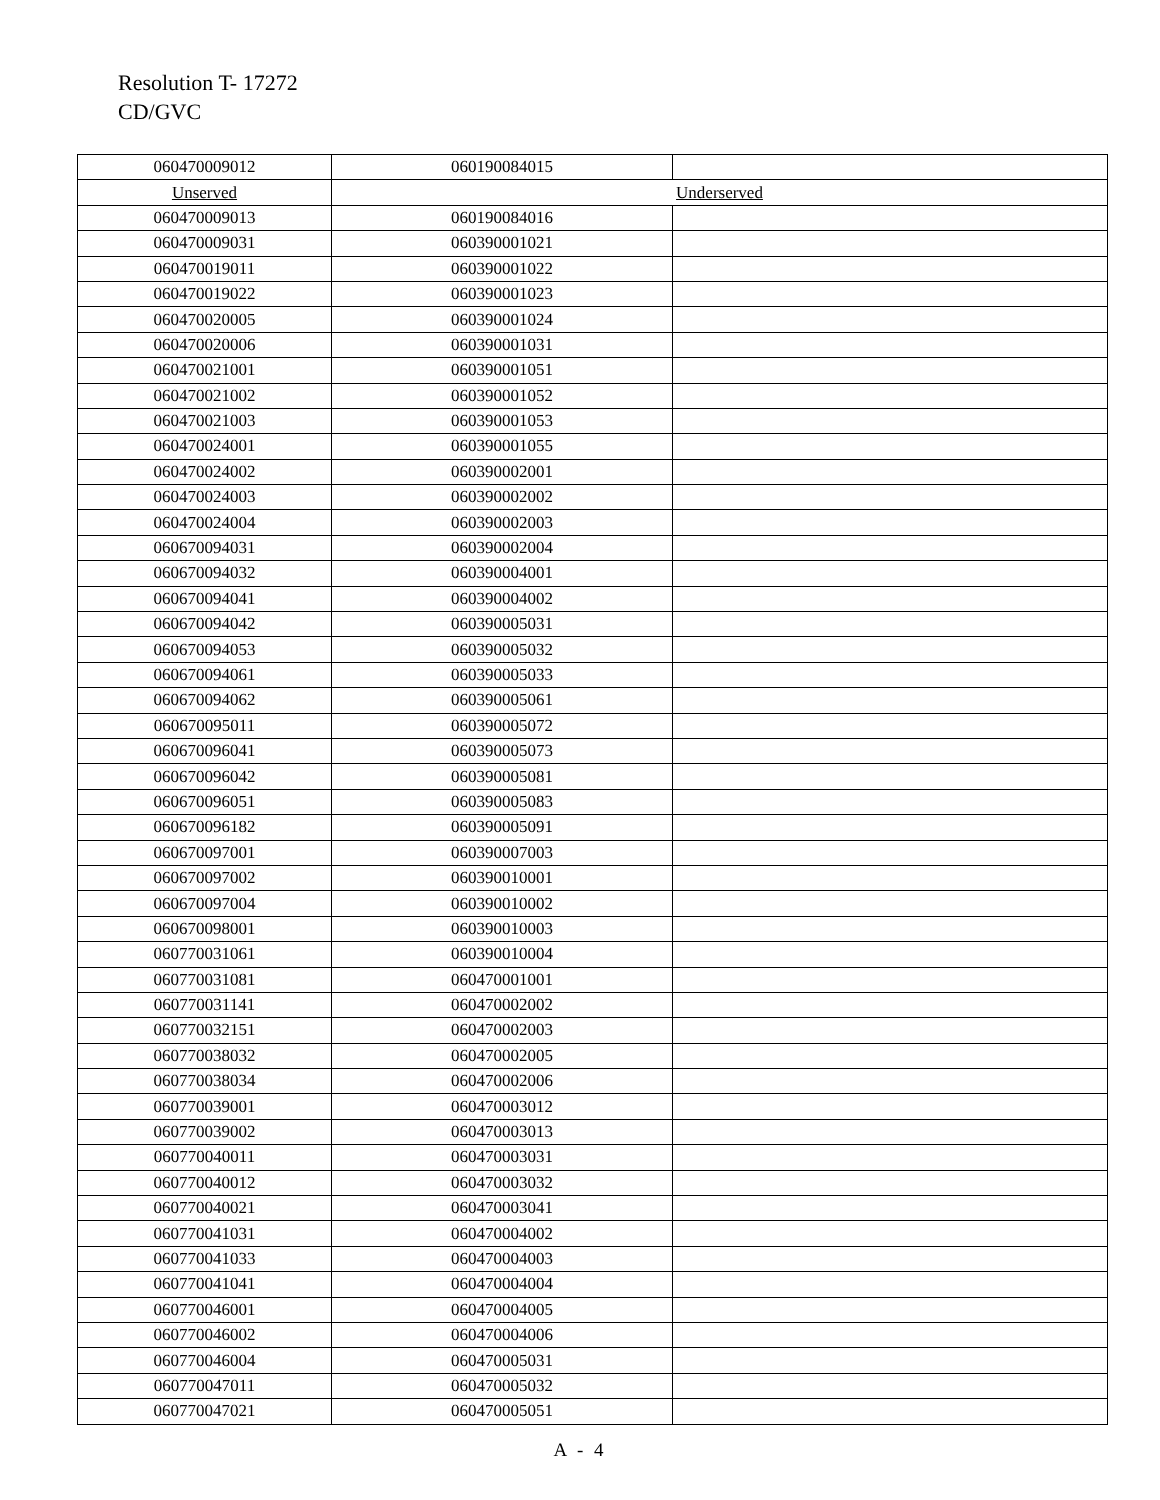Resolution T- 17272
CD/GVC
| 060470009012 | 060190084015 | |
| Unserved | Underserved | |
| 060470009013 | 060190084016 | |
| 060470009031 | 060390001021 | |
| 060470019011 | 060390001022 | |
| 060470019022 | 060390001023 | |
| 060470020005 | 060390001024 | |
| 060470020006 | 060390001031 | |
| 060470021001 | 060390001051 | |
| 060470021002 | 060390001052 | |
| 060470021003 | 060390001053 | |
| 060470024001 | 060390001055 | |
| 060470024002 | 060390002001 | |
| 060470024003 | 060390002002 | |
| 060470024004 | 060390002003 | |
| 060670094031 | 060390002004 | |
| 060670094032 | 060390004001 | |
| 060670094041 | 060390004002 | |
| 060670094042 | 060390005031 | |
| 060670094053 | 060390005032 | |
| 060670094061 | 060390005033 | |
| 060670094062 | 060390005061 | |
| 060670095011 | 060390005072 | |
| 060670096041 | 060390005073 | |
| 060670096042 | 060390005081 | |
| 060670096051 | 060390005083 | |
| 060670096182 | 060390005091 | |
| 060670097001 | 060390007003 | |
| 060670097002 | 060390010001 | |
| 060670097004 | 060390010002 | |
| 060670098001 | 060390010003 | |
| 060770031061 | 060390010004 | |
| 060770031081 | 060470001001 | |
| 060770031141 | 060470002002 | |
| 060770032151 | 060470002003 | |
| 060770038032 | 060470002005 | |
| 060770038034 | 060470002006 | |
| 060770039001 | 060470003012 | |
| 060770039002 | 060470003013 | |
| 060770040011 | 060470003031 | |
| 060770040012 | 060470003032 | |
| 060770040021 | 060470003041 | |
| 060770041031 | 060470004002 | |
| 060770041033 | 060470004003 | |
| 060770041041 | 060470004004 | |
| 060770046001 | 060470004005 | |
| 060770046002 | 060470004006 | |
| 060770046004 | 060470005031 | |
| 060770047011 | 060470005032 | |
| 060770047021 | 060470005051 | |
A - 4